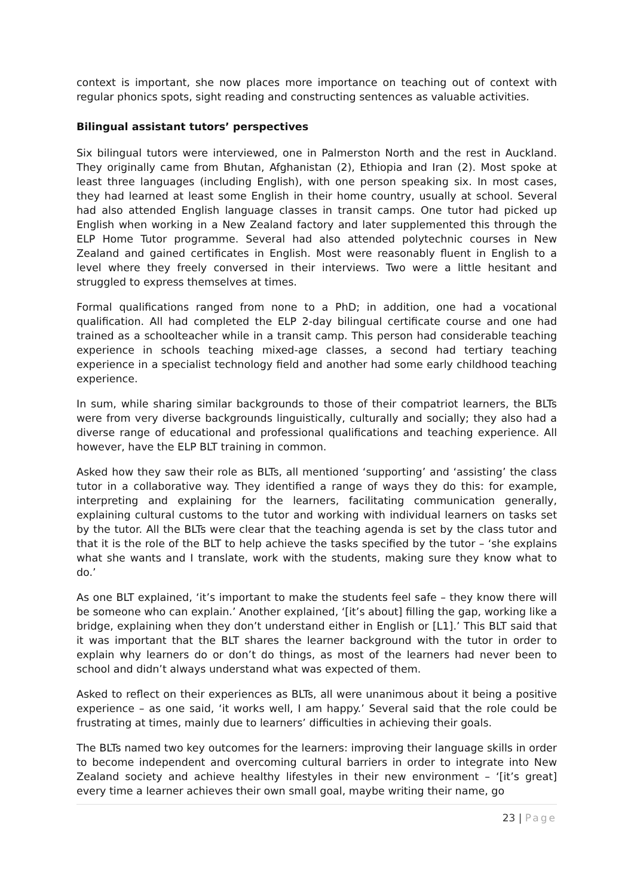context is important, she now places more importance on teaching out of context with regular phonics spots, sight reading and constructing sentences as valuable activities.
Bilingual assistant tutors’ perspectives
Six bilingual tutors were interviewed, one in Palmerston North and the rest in Auckland. They originally came from Bhutan, Afghanistan (2), Ethiopia and Iran (2). Most spoke at least three languages (including English), with one person speaking six. In most cases, they had learned at least some English in their home country, usually at school. Several had also attended English language classes in transit camps. One tutor had picked up English when working in a New Zealand factory and later supplemented this through the ELP Home Tutor programme. Several had also attended polytechnic courses in New Zealand and gained certificates in English. Most were reasonably fluent in English to a level where they freely conversed in their interviews. Two were a little hesitant and struggled to express themselves at times.
Formal qualifications ranged from none to a PhD; in addition, one had a vocational qualification. All had completed the ELP 2-day bilingual certificate course and one had trained as a schoolteacher while in a transit camp. This person had considerable teaching experience in schools teaching mixed-age classes, a second had tertiary teaching experience in a specialist technology field and another had some early childhood teaching experience.
In sum, while sharing similar backgrounds to those of their compatriot learners, the BLTs were from very diverse backgrounds linguistically, culturally and socially; they also had a diverse range of educational and professional qualifications and teaching experience. All however, have the ELP BLT training in common.
Asked how they saw their role as BLTs, all mentioned ‘supporting’ and ‘assisting’ the class tutor in a collaborative way. They identified a range of ways they do this: for example, interpreting and explaining for the learners, facilitating communication generally, explaining cultural customs to the tutor and working with individual learners on tasks set by the tutor. All the BLTs were clear that the teaching agenda is set by the class tutor and that it is the role of the BLT to help achieve the tasks specified by the tutor – ‘she explains what she wants and I translate, work with the students, making sure they know what to do.’
As one BLT explained, ‘it’s important to make the students feel safe – they know there will be someone who can explain.’ Another explained, ‘[it’s about] filling the gap, working like a bridge, explaining when they don’t understand either in English or [L1].’ This BLT said that it was important that the BLT shares the learner background with the tutor in order to explain why learners do or don’t do things, as most of the learners had never been to school and didn’t always understand what was expected of them.
Asked to reflect on their experiences as BLTs, all were unanimous about it being a positive experience – as one said, ‘it works well, I am happy.’ Several said that the role could be frustrating at times, mainly due to learners’ difficulties in achieving their goals.
The BLTs named two key outcomes for the learners: improving their language skills in order to become independent and overcoming cultural barriers in order to integrate into New Zealand society and achieve healthy lifestyles in their new environment – ‘[it’s great] every time a learner achieves their own small goal, maybe writing their name, go
23 | Page